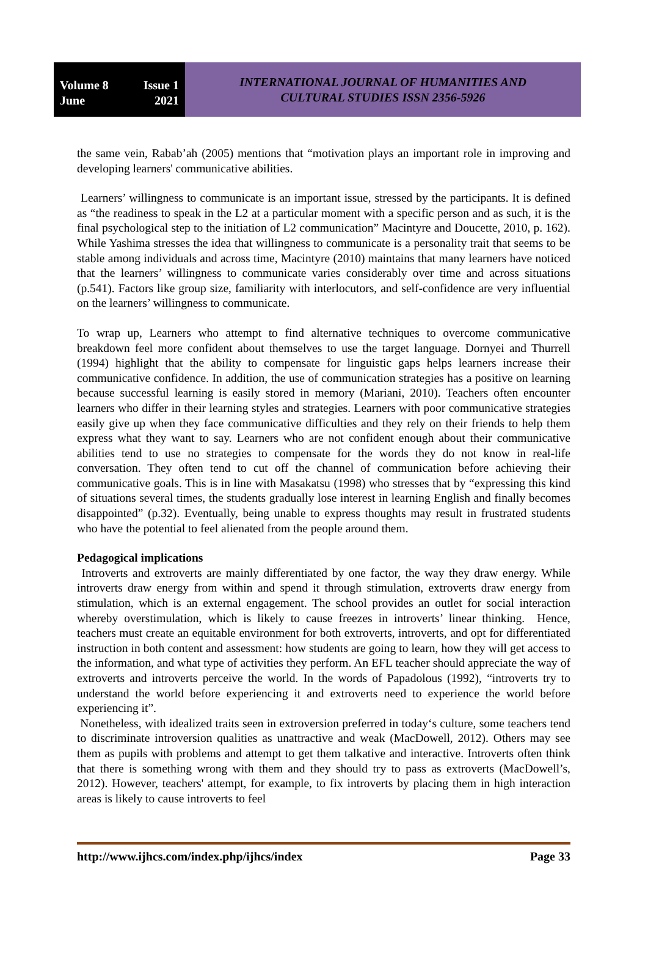Volume 8 Issue 1
June 2021
INTERNATIONAL JOURNAL OF HUMANITIES AND
CULTURAL STUDIES ISSN 2356-5926
the same vein, Rabab’ah (2005) mentions that “motivation plays an important role in improving and developing learners' communicative abilities.
Learners’ willingness to communicate is an important issue, stressed by the participants. It is defined as “the readiness to speak in the L2 at a particular moment with a specific person and as such, it is the final psychological step to the initiation of L2 communication” Macintyre and Doucette, 2010, p. 162). While Yashima stresses the idea that willingness to communicate is a personality trait that seems to be stable among individuals and across time, Macintyre (2010) maintains that many learners have noticed that the learners’ willingness to communicate varies considerably over time and across situations (p.541). Factors like group size, familiarity with interlocutors, and self-confidence are very influential on the learners’ willingness to communicate.
To wrap up, Learners who attempt to find alternative techniques to overcome communicative breakdown feel more confident about themselves to use the target language. Dornyei and Thurrell (1994) highlight that the ability to compensate for linguistic gaps helps learners increase their communicative confidence. In addition, the use of communication strategies has a positive on learning because successful learning is easily stored in memory (Mariani, 2010). Teachers often encounter learners who differ in their learning styles and strategies. Learners with poor communicative strategies easily give up when they face communicative difficulties and they rely on their friends to help them express what they want to say. Learners who are not confident enough about their communicative abilities tend to use no strategies to compensate for the words they do not know in real-life conversation. They often tend to cut off the channel of communication before achieving their communicative goals. This is in line with Masakatsu (1998) who stresses that by “expressing this kind of situations several times, the students gradually lose interest in learning English and finally becomes disappointed” (p.32). Eventually, being unable to express thoughts may result in frustrated students who have the potential to feel alienated from the people around them.
Pedagogical implications
Introverts and extroverts are mainly differentiated by one factor, the way they draw energy. While introverts draw energy from within and spend it through stimulation, extroverts draw energy from stimulation, which is an external engagement. The school provides an outlet for social interaction whereby overstimulation, which is likely to cause freezes in introverts’ linear thinking. Hence, teachers must create an equitable environment for both extroverts, introverts, and opt for differentiated instruction in both content and assessment: how students are going to learn, how they will get access to the information, and what type of activities they perform. An EFL teacher should appreciate the way of extroverts and introverts perceive the world. In the words of Papadolous (1992), “introverts try to understand the world before experiencing it and extroverts need to experience the world before experiencing it”.
Nonetheless, with idealized traits seen in extroversion preferred in today‘s culture, some teachers tend to discriminate introversion qualities as unattractive and weak (MacDowell, 2012). Others may see them as pupils with problems and attempt to get them talkative and interactive. Introverts often think that there is something wrong with them and they should try to pass as extroverts (MacDowell’s, 2012). However, teachers' attempt, for example, to fix introverts by placing them in high interaction areas is likely to cause introverts to feel
http://www.ijhcs.com/index.php/ijhcs/index Page 33